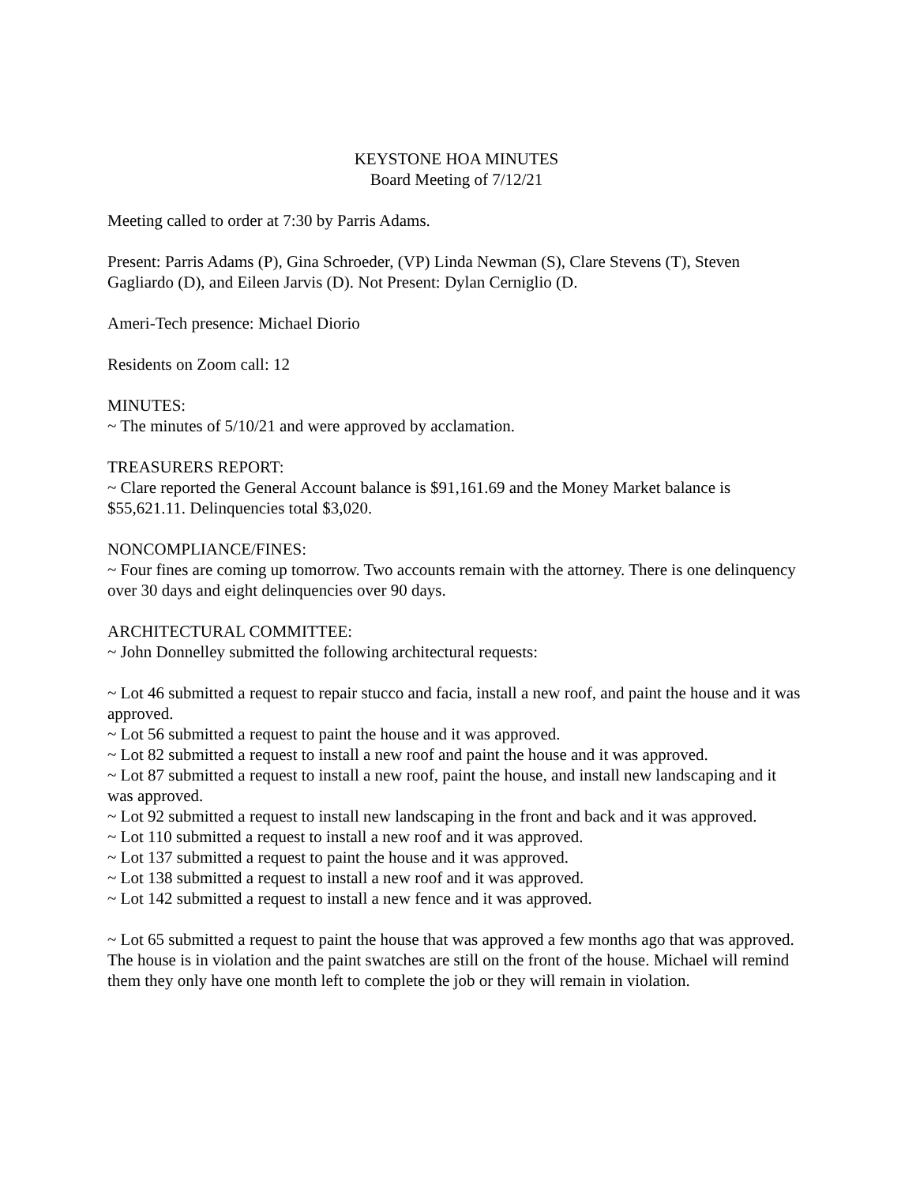KEYSTONE HOA MINUTES
Board Meeting of 7/12/21
Meeting called to order at 7:30 by Parris Adams.
Present: Parris Adams (P), Gina Schroeder, (VP) Linda Newman (S), Clare Stevens (T), Steven Gagliardo (D), and Eileen Jarvis (D). Not Present: Dylan Cerniglio (D.
Ameri-Tech presence: Michael Diorio
Residents on Zoom call: 12
MINUTES:
~ The minutes of 5/10/21 and were approved by acclamation.
TREASURERS REPORT:
~ Clare reported the General Account balance is $91,161.69 and the Money Market balance is $55,621.11. Delinquencies total $3,020.
NONCOMPLIANCE/FINES:
~ Four fines are coming up tomorrow. Two accounts remain with the attorney. There is one delinquency over 30 days and eight delinquencies over 90 days.
ARCHITECTURAL COMMITTEE:
~ John Donnelley submitted the following architectural requests:
~ Lot 46 submitted a request to repair stucco and facia, install a new roof, and paint the house and it was approved.
~ Lot 56 submitted a request to paint the house and it was approved.
~ Lot 82 submitted a request to install a new roof and paint the house and it was approved.
~ Lot 87 submitted a request to install a new roof, paint the house, and install new landscaping and it was approved.
~ Lot 92 submitted a request to install new landscaping in the front and back and it was approved.
~ Lot 110 submitted a request to install a new roof and it was approved.
~ Lot 137 submitted a request to paint the house and it was approved.
~ Lot 138 submitted a request to install a new roof and it was approved.
~ Lot 142 submitted a request to install a new fence and it was approved.
~ Lot 65 submitted a request to paint the house that was approved a few months ago that was approved. The house is in violation and the paint swatches are still on the front of the house. Michael will remind them they only have one month left to complete the job or they will remain in violation.